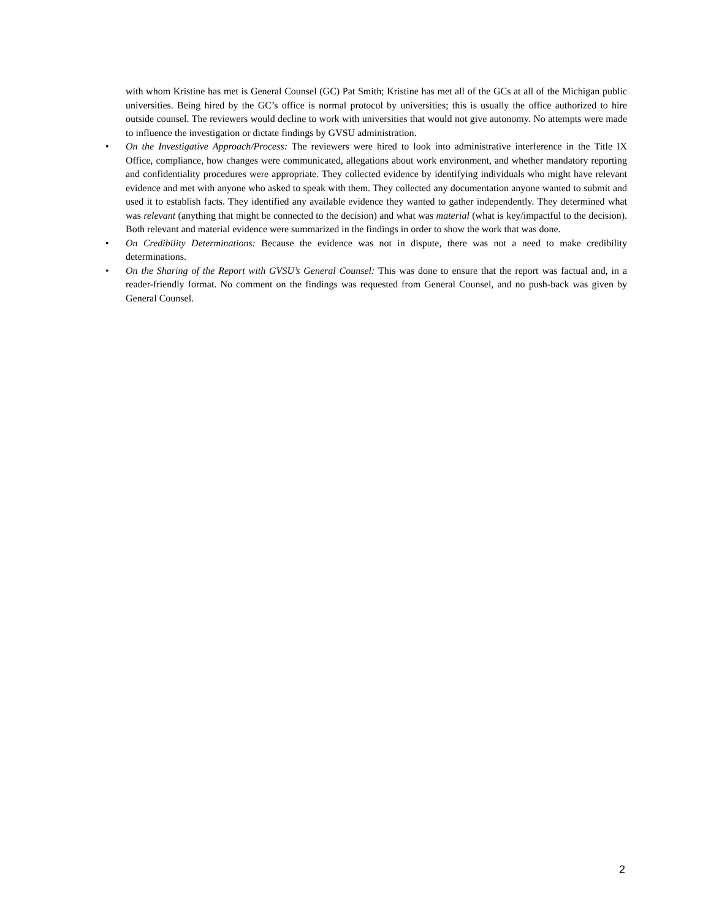with whom Kristine has met is General Counsel (GC) Pat Smith; Kristine has met all of the GCs at all of the Michigan public universities. Being hired by the GC’s office is normal protocol by universities; this is usually the office authorized to hire outside counsel. The reviewers would decline to work with universities that would not give autonomy. No attempts were made to influence the investigation or dictate findings by GVSU administration.
• On the Investigative Approach/Process: The reviewers were hired to look into administrative interference in the Title IX Office, compliance, how changes were communicated, allegations about work environment, and whether mandatory reporting and confidentiality procedures were appropriate. They collected evidence by identifying individuals who might have relevant evidence and met with anyone who asked to speak with them. They collected any documentation anyone wanted to submit and used it to establish facts. They identified any available evidence they wanted to gather independently. They determined what was relevant (anything that might be connected to the decision) and what was material (what is key/impactful to the decision). Both relevant and material evidence were summarized in the findings in order to show the work that was done.
• On Credibility Determinations: Because the evidence was not in dispute, there was not a need to make credibility determinations.
• On the Sharing of the Report with GVSU’s General Counsel: This was done to ensure that the report was factual and, in a reader-friendly format. No comment on the findings was requested from General Counsel, and no push-back was given by General Counsel.
2